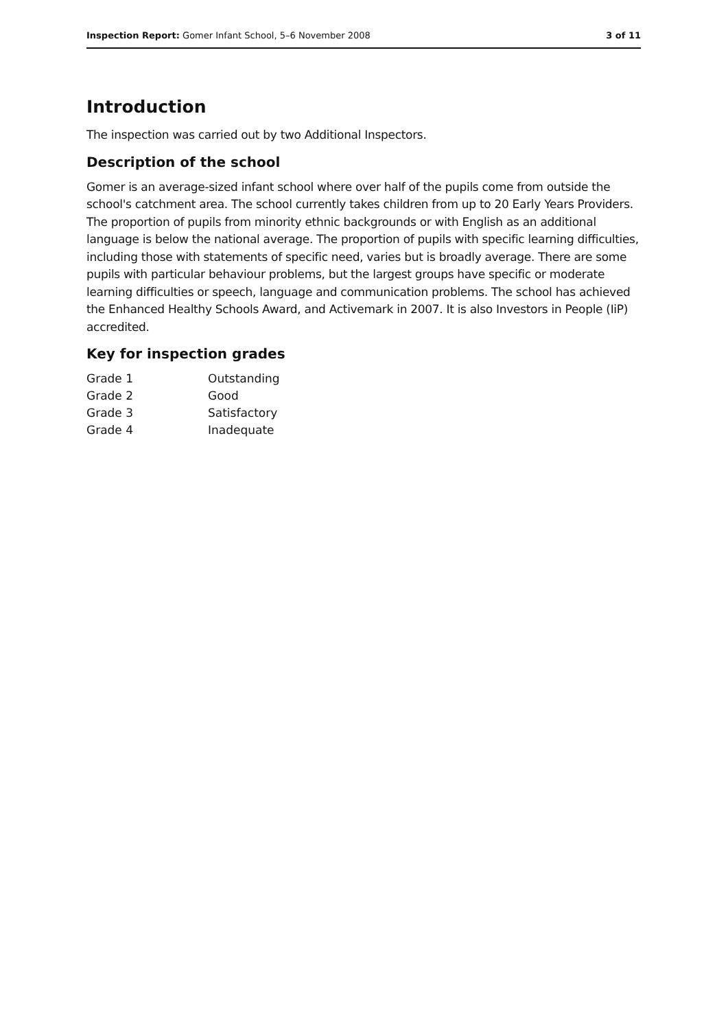Inspection Report: Gomer Infant School, 5–6 November 2008 3 of 11
Introduction
The inspection was carried out by two Additional Inspectors.
Description of the school
Gomer is an average-sized infant school where over half of the pupils come from outside the school's catchment area. The school currently takes children from up to 20 Early Years Providers. The proportion of pupils from minority ethnic backgrounds or with English as an additional language is below the national average. The proportion of pupils with specific learning difficulties, including those with statements of specific need, varies but is broadly average. There are some pupils with particular behaviour problems, but the largest groups have specific or moderate learning difficulties or speech, language and communication problems. The school has achieved the Enhanced Healthy Schools Award, and Activemark in 2007. It is also Investors in People (IiP) accredited.
Key for inspection grades
| Grade 1 | Outstanding |
| Grade 2 | Good |
| Grade 3 | Satisfactory |
| Grade 4 | Inadequate |